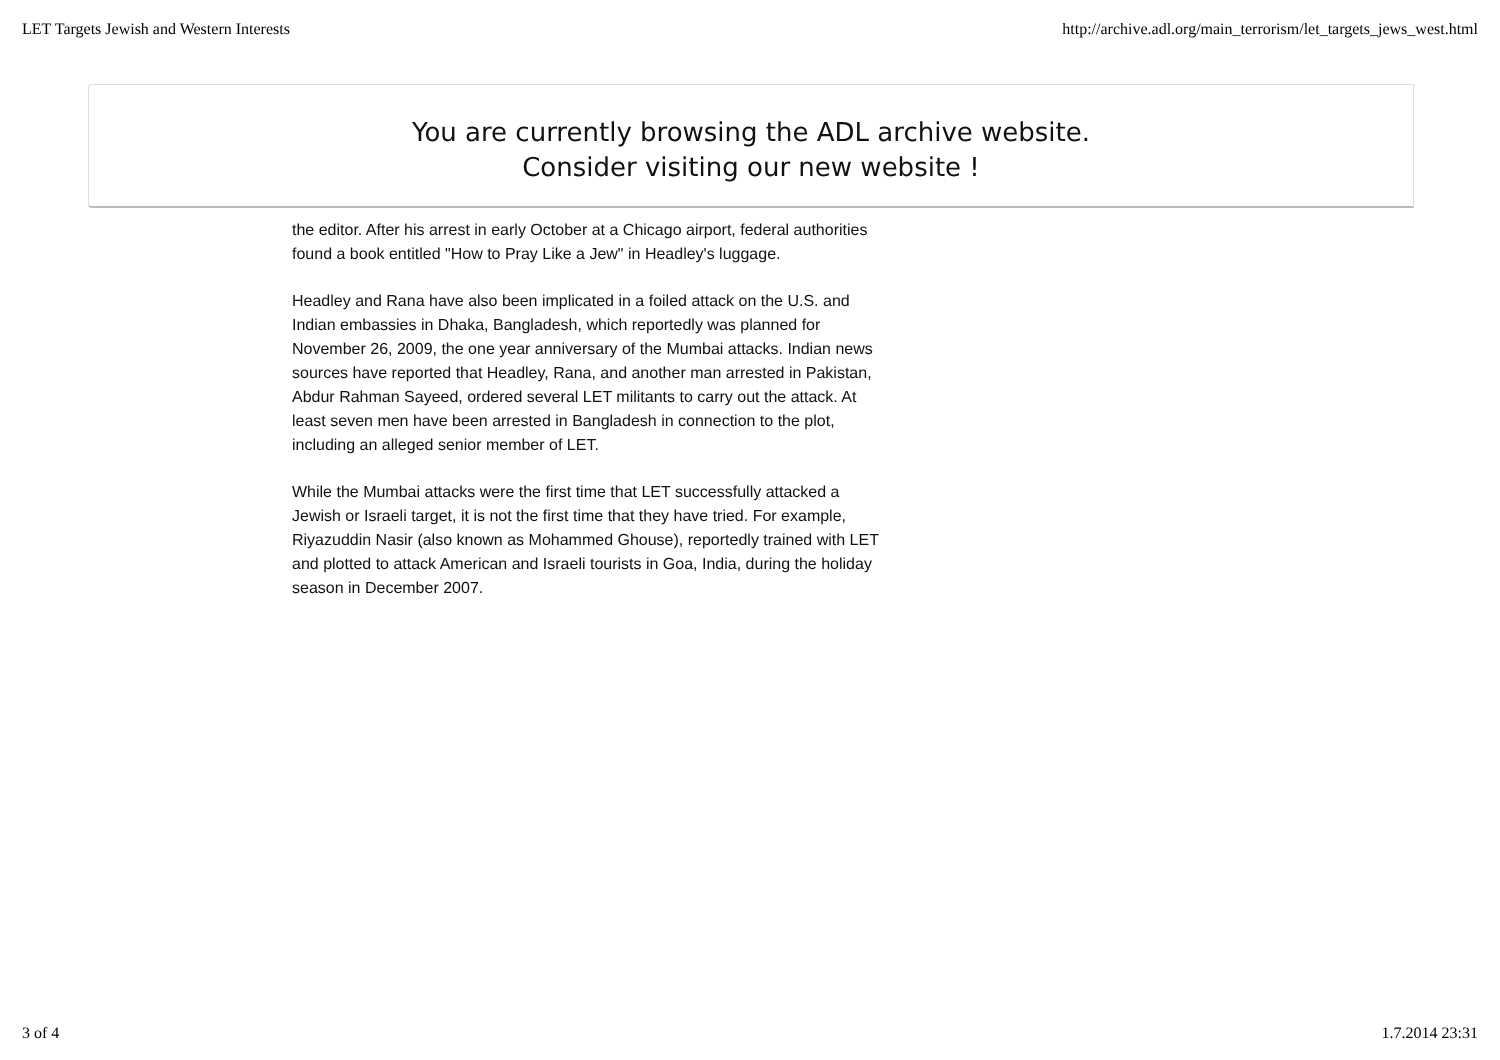LET Targets Jewish and Western Interests http://archive.adl.org/main_terrorism/let_targets_jews_west.html
You are currently browsing the ADL archive website.
Consider visiting our new website !
the editor. After his arrest in early October at a Chicago airport, federal authorities found a book entitled "How to Pray Like a Jew" in Headley's luggage.
Headley and Rana have also been implicated in a foiled attack on the U.S. and Indian embassies in Dhaka, Bangladesh, which reportedly was planned for November 26, 2009, the one year anniversary of the Mumbai attacks. Indian news sources have reported that Headley, Rana, and another man arrested in Pakistan, Abdur Rahman Sayeed, ordered several LET militants to carry out the attack. At least seven men have been arrested in Bangladesh in connection to the plot, including an alleged senior member of LET.
While the Mumbai attacks were the first time that LET successfully attacked a Jewish or Israeli target, it is not the first time that they have tried. For example, Riyazuddin Nasir (also known as Mohammed Ghouse), reportedly trained with LET and plotted to attack American and Israeli tourists in Goa, India, during the holiday season in December 2007.
3 of 4 1.7.2014 23:31